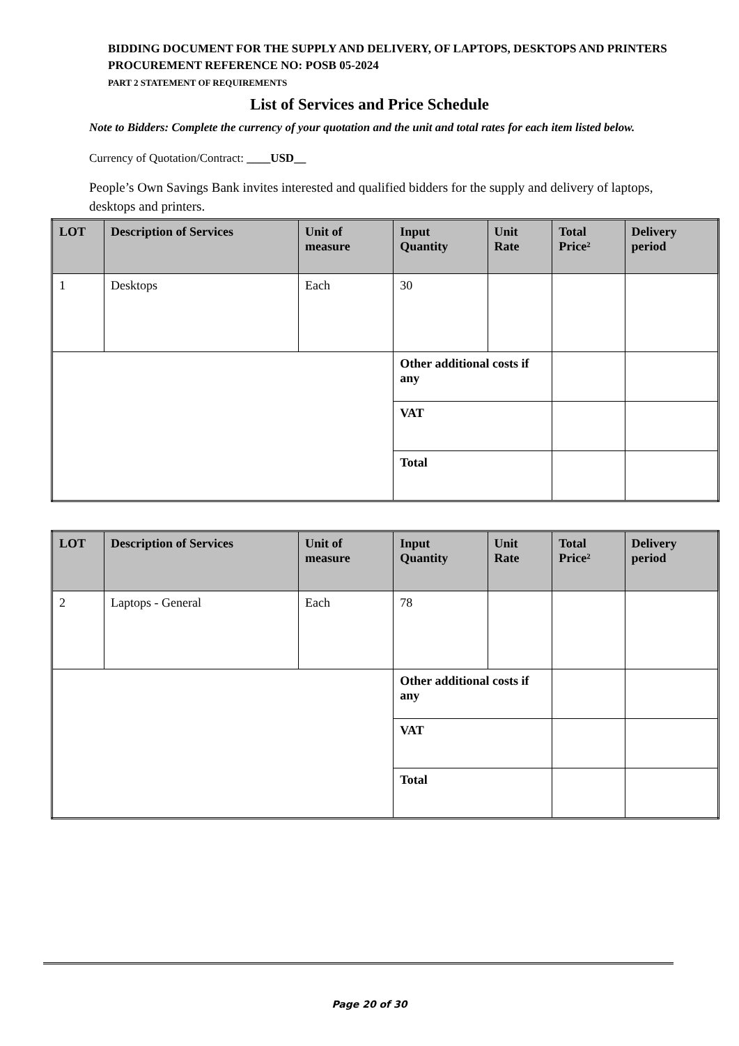BIDDING DOCUMENT FOR THE SUPPLY AND DELIVERY, OF LAPTOPS, DESKTOPS AND PRINTERS
PROCUREMENT REFERENCE NO: POSB 05-2024
PART 2 STATEMENT OF REQUIREMENTS
List of Services and Price Schedule
Note to Bidders: Complete the currency of your quotation and the unit and total rates for each item listed below.
Currency of Quotation/Contract: ____USD__
People’s Own Savings Bank invites interested and qualified bidders for the supply and delivery of laptops, desktops and printers.
| LOT | Description of Services | Unit of measure | Input Quantity | Unit Rate | Total Price² | Delivery period |
| --- | --- | --- | --- | --- | --- | --- |
| 1 | Desktops | Each | 30 | | | |
| | | | Other additional costs if any | | | |
| | | | VAT | | | |
| | | | Total | | | |
| LOT | Description of Services | Unit of measure | Input Quantity | Unit Rate | Total Price² | Delivery period |
| --- | --- | --- | --- | --- | --- | --- |
| 2 | Laptops - General | Each | 78 | | | |
| | | | Other additional costs if any | | | |
| | | | VAT | | | |
| | | | Total | | | |
Page 20 of 30